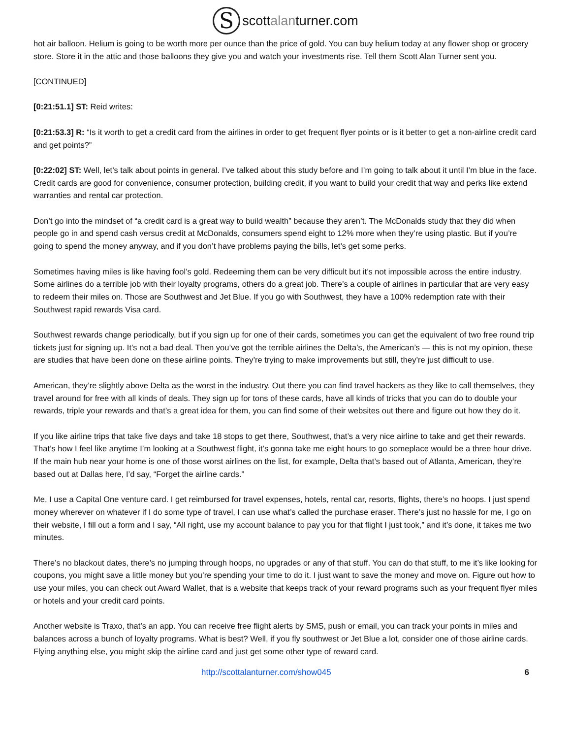Sscottalanturner.com
hot air balloon. Helium is going to be worth more per ounce than the price of gold. You can buy helium today at any flower shop or grocery store. Store it in the attic and those balloons they give you and watch your investments rise. Tell them Scott Alan Turner sent you.
[CONTINUED]
[0:21:51.1] ST: Reid writes:
[0:21:53.3] R: “Is it worth to get a credit card from the airlines in order to get frequent flyer points or is it better to get a non-airline credit card and get points?”
[0:22:02] ST: Well, let’s talk about points in general. I’ve talked about this study before and I’m going to talk about it until I’m blue in the face. Credit cards are good for convenience, consumer protection, building credit, if you want to build your credit that way and perks like extend warranties and rental car protection.
Don’t go into the mindset of “a credit card is a great way to build wealth” because they aren’t. The McDonalds study that they did when people go in and spend cash versus credit at McDonalds, consumers spend eight to 12% more when they’re using plastic. But if you’re going to spend the money anyway, and if you don’t have problems paying the bills, let’s get some perks.
Sometimes having miles is like having fool’s gold. Redeeming them can be very difficult but it’s not impossible across the entire industry. Some airlines do a terrible job with their loyalty programs, others do a great job. There’s a couple of airlines in particular that are very easy to redeem their miles on. Those are Southwest and Jet Blue. If you go with Southwest, they have a 100% redemption rate with their Southwest rapid rewards Visa card.
Southwest rewards change periodically, but if you sign up for one of their cards, sometimes you can get the equivalent of two free round trip tickets just for signing up. It’s not a bad deal. Then you’ve got the terrible airlines the Delta’s, the American’s — this is not my opinion, these are studies that have been done on these airline points. They’re trying to make improvements but still, they’re just difficult to use.
American, they’re slightly above Delta as the worst in the industry. Out there you can find travel hackers as they like to call themselves, they travel around for free with all kinds of deals. They sign up for tons of these cards, have all kinds of tricks that you can do to double your rewards, triple your rewards and that’s a great idea for them, you can find some of their websites out there and figure out how they do it.
If you like airline trips that take five days and take 18 stops to get there, Southwest, that’s a very nice airline to take and get their rewards. That’s how I feel like anytime I’m looking at a Southwest flight, it’s gonna take me eight hours to go someplace would be a three hour drive. If the main hub near your home is one of those worst airlines on the list, for example, Delta that’s based out of Atlanta, American, they’re based out at Dallas here, I’d say, “Forget the airline cards.”
Me, I use a Capital One venture card. I get reimbursed for travel expenses, hotels, rental car, resorts, flights, there’s no hoops. I just spend money wherever on whatever if I do some type of travel, I can use what’s called the purchase eraser. There’s just no hassle for me, I go on their website, I fill out a form and I say, “All right, use my account balance to pay you for that flight I just took,” and it’s done, it takes me two minutes.
There’s no blackout dates, there’s no jumping through hoops, no upgrades or any of that stuff. You can do that stuff, to me it’s like looking for coupons, you might save a little money but you’re spending your time to do it. I just want to save the money and move on. Figure out how to use your miles, you can check out Award Wallet, that is a website that keeps track of your reward programs such as your frequent flyer miles or hotels and your credit card points.
Another website is Traxo, that’s an app. You can receive free flight alerts by SMS, push or email, you can track your points in miles and balances across a bunch of loyalty programs. What is best? Well, if you fly southwest or Jet Blue a lot, consider one of those airline cards. Flying anything else, you might skip the airline card and just get some other type of reward card.
http://scottalanturner.com/show045 6